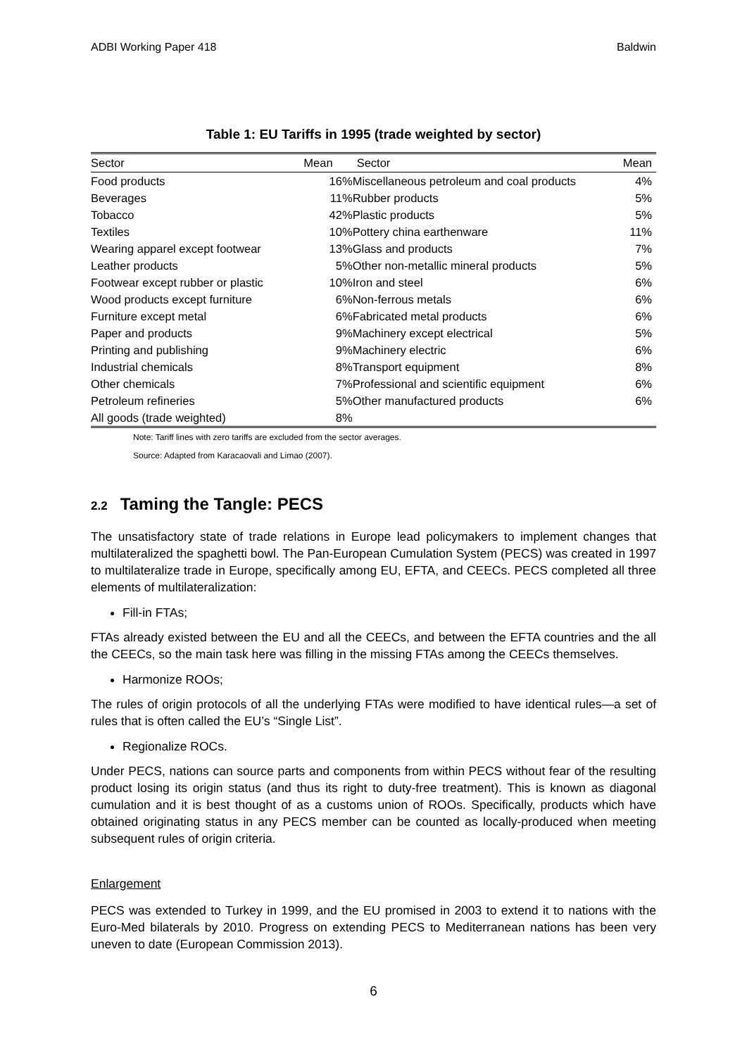ADBI Working Paper 418 Baldwin
Table 1: EU Tariffs in 1995 (trade weighted by sector)
| Sector | Mean | Sector | Mean |
| --- | --- | --- | --- |
| Food products | 16% | Miscellaneous petroleum and coal products | 4% |
| Beverages | 11% | Rubber products | 5% |
| Tobacco | 42% | Plastic products | 5% |
| Textiles | 10% | Pottery china earthenware | 11% |
| Wearing apparel except footwear | 13% | Glass and products | 7% |
| Leather products | 5% | Other non-metallic mineral products | 5% |
| Footwear except rubber or plastic | 10% | Iron and steel | 6% |
| Wood products except furniture | 6% | Non-ferrous metals | 6% |
| Furniture except metal | 6% | Fabricated metal products | 6% |
| Paper and products | 9% | Machinery except electrical | 5% |
| Printing and publishing | 9% | Machinery electric | 6% |
| Industrial chemicals | 8% | Transport equipment | 8% |
| Other chemicals | 7% | Professional and scientific equipment | 6% |
| Petroleum refineries | 5% | Other manufactured products | 6% |
| All goods (trade weighted) | 8% | | |
Note: Tariff lines with zero tariffs are excluded from the sector averages.
Source: Adapted from Karacaovali and Limao (2007).
2.2 Taming the Tangle: PECS
The unsatisfactory state of trade relations in Europe lead policymakers to implement changes that multilateralized the spaghetti bowl. The Pan-European Cumulation System (PECS) was created in 1997 to multilateralize trade in Europe, specifically among EU, EFTA, and CEECs. PECS completed all three elements of multilateralization:
Fill-in FTAs;
FTAs already existed between the EU and all the CEECs, and between the EFTA countries and the all the CEECs, so the main task here was filling in the missing FTAs among the CEECs themselves.
Harmonize ROOs;
The rules of origin protocols of all the underlying FTAs were modified to have identical rules—a set of rules that is often called the EU’s “Single List”.
Regionalize ROCs.
Under PECS, nations can source parts and components from within PECS without fear of the resulting product losing its origin status (and thus its right to duty-free treatment). This is known as diagonal cumulation and it is best thought of as a customs union of ROOs. Specifically, products which have obtained originating status in any PECS member can be counted as locally-produced when meeting subsequent rules of origin criteria.
Enlargement
PECS was extended to Turkey in 1999, and the EU promised in 2003 to extend it to nations with the Euro-Med bilaterals by 2010. Progress on extending PECS to Mediterranean nations has been very uneven to date (European Commission 2013).
6